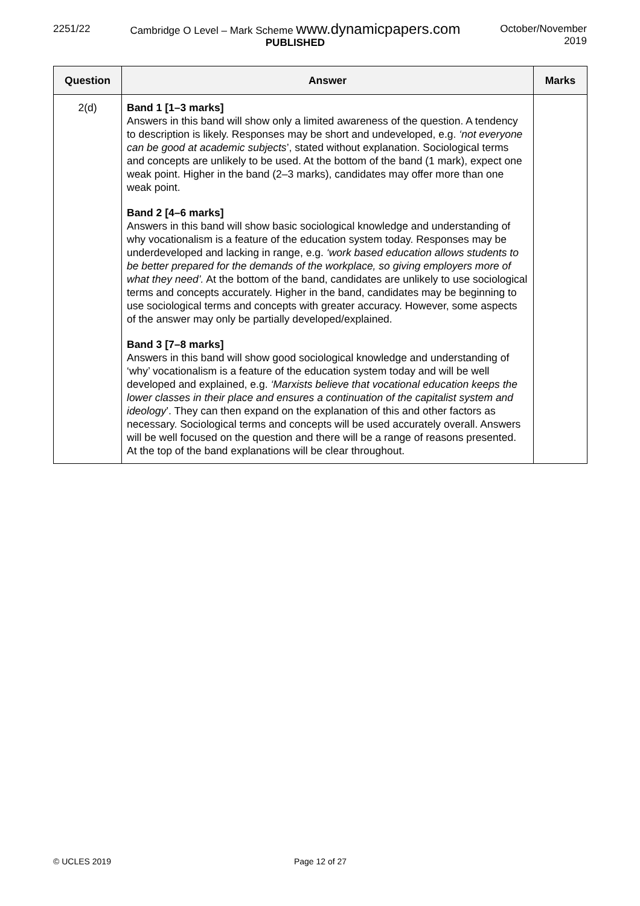2251/22 Cambridge O Level – Mark Scheme www.dynamicpapers.com
PUBLISHED
October/November
2019
| Question | Answer | Marks |
| --- | --- | --- |
| 2(d) | Band 1 [1–3 marks] Answers in this band will show only a limited awareness of the question. A tendency to description is likely. Responses may be short and undeveloped, e.g. ‘not everyone can be good at academic subjects ’, stated without explanation. Sociological terms and concepts are unlikely to be used. At the bottom of the band (1 mark), expect one weak point. Higher in the band (2–3 marks), candidates may offer more than one weak point. Band 2 [4–6 marks] Answers in this band will show basic sociological knowledge and understanding of why vocationalism is a feature of the education system today. Responses may be underdeveloped and lacking in range, e.g. ‘work based education allows students to be better prepared for the demands of the workplace, so giving employers more of what they need’. At the bottom of the band, candidates are unlikely to use sociological terms and concepts accurately. Higher in the band, candidates may be beginning to use sociological terms and concepts with greater accuracy. However, some aspects of the answer may only be partially developed/explained. Band 3 [7–8 marks] Answers in this band will show good sociological knowledge and understanding of ‘why’ vocationalism is a feature of the education system today and will be well developed and explained, e.g. ‘Marxists believe that vocational education keeps the lower classes in their place and ensures a continuation of the capitalist system and ideology ’. They can then expand on the explanation of this and other factors as necessary. Sociological terms and concepts will be used accurately overall. Answers will be well focused on the question and there will be a range of reasons presented. At the top of the band explanations will be clear throughout. | |
© UCLES 2019 Page 12 of 27